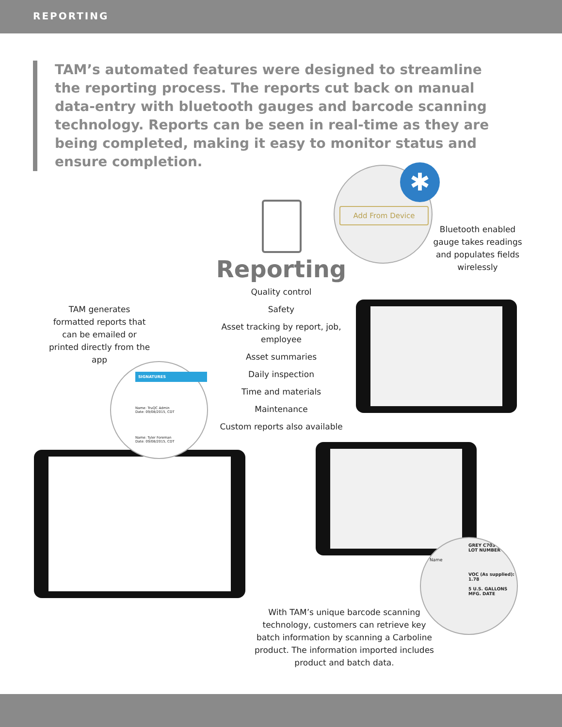REPORTING
TAM’s automated features were designed to streamline the reporting process. The reports cut back on manual data-entry with bluetooth gauges and barcode scanning technology. Reports can be seen in real-time as they are being completed, making it easy to monitor status and ensure completion.
✱
Add From Device
Reporting
Quality control
Safety
Asset tracking by report, job, employee
Asset summaries
Daily inspection
Time and materials
Maintenance
Custom reports also available
Bluetooth enabled gauge takes readings and populates fields wirelessly
TAM generates formatted reports that can be emailed or printed directly from the app
SIGNATURES
Name: TruQC Admin
Date: 09/08/2015, CDT
Name: Tyler Foreman
Date: 09/08/2015, CDT
Name
GREY C703
LOT NUMBER
VOC (As supplied): 1.78
5 U.S. GALLONS
MFG. DATE
With TAM’s unique barcode scanning technology, customers can retrieve key batch information by scanning a Carboline product. The information imported includes product and batch data.